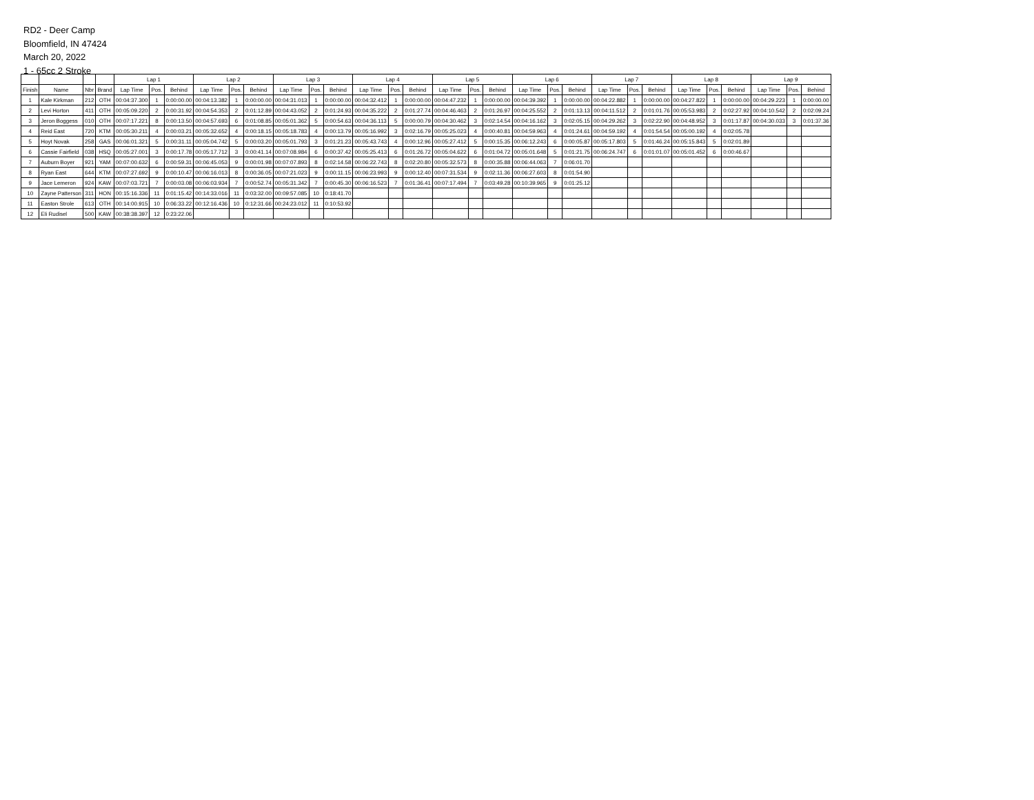RD2 - Deer Camp
Bloomfield, IN 47424
March 20, 2022
1 - 65cc 2 Stroke
| | | | | Lap 1 | | | Lap 2 | | | Lap 3 | | | Lap 4 | | | Lap 5 | | | Lap 6 | | | Lap 7 | | | Lap 8 | | | Lap 9 | | |
| --- | --- | --- | --- | --- | --- | --- | --- | --- | --- | --- | --- | --- | --- | --- | --- | --- | --- | --- | --- | --- | --- | --- | --- | --- | --- | --- | --- | --- | --- | --- |
| Finish | Name | Nbr | Brand | Lap Time | Pos. | Behind | Lap Time | Pos. | Behind | Lap Time | Pos. | Behind | Lap Time | Pos. | Behind | Lap Time | Pos. | Behind | Lap Time | Pos. | Behind | Lap Time | Pos. | Behind | Lap Time | Pos. | Behind | Lap Time | Pos. | Behind |
| 1 | Kale Kirkman | 212 | OTH | 00:04:37.300 | 1 | 0:00:00.00 | 00:04:13.382 | 1 | 0:00:00.00 | 00:04:31.013 | 1 | 0:00:00.00 | 00:04:32.412 | 1 | 0:00:00.00 | 00:04:47.232 | 1 | 0:00:00.00 | 00:04:39.392 | 1 | 0:00:00.00 | 00:04:22.882 | 1 | 0:00:00.00 | 00:04:27.822 | 1 | 0:00:00.00 | 00:04:29.223 | 1 | 0:00:00.00 |
| 2 | Levi Horton | 411 | OTH | 00:05:09.220 | 2 | 0:00:31.92 | 00:04:54.353 | 2 | 0:01:12.89 | 00:04:43.052 | 2 | 0:01:24.93 | 00:04:35.222 | 2 | 0:01:27.74 | 00:04:46.463 | 2 | 0:01:26.97 | 00:04:25.552 | 2 | 0:01:13.13 | 00:04:11.512 | 2 | 0:01:01.76 | 00:05:53.983 | 2 | 0:02:27.92 | 00:04:10.542 | 2 | 0:02:09.24 |
| 3 | Jeron Boggess | 010 | OTH | 00:07:17.221 | 8 | 0:00:13.50 | 00:04:57.693 | 6 | 0:01:08.85 | 00:05:01.362 | 5 | 0:00:54.63 | 00:04:36.113 | 5 | 0:00:00.79 | 00:04:30.462 | 3 | 0:02:14.54 | 00:04:16.162 | 3 | 0:02:05.15 | 00:04:29.262 | 3 | 0:02:22.90 | 00:04:48.952 | 3 | 0:01:17.87 | 00:04:30.033 | 3 | 0:01:37.36 |
| 4 | Reid East | 720 | KTM | 00:05:30.211 | 4 | 0:00:03.21 | 00:05:32.652 | 4 | 0:00:18.15 | 00:05:18.783 | 4 | 0:00:13.79 | 00:05:16.992 | 3 | 0:02:16.79 | 00:05:25.023 | 4 | 0:00:40.81 | 00:04:59.963 | 4 | 0:01:24.61 | 00:04:59.192 | 4 | 0:01:54.54 | 00:05:00.192 | 4 | 0:02:05.78 | | | |
| 5 | Hoyt Novak | 258 | GAS | 00:06:01.321 | 5 | 0:00:31.11 | 00:05:04.742 | 5 | 0:00:03.20 | 00:05:01.793 | 3 | 0:01:21.23 | 00:05:43.743 | 4 | 0:00:12.96 | 00:05:27.412 | 5 | 0:00:15.35 | 00:06:12.243 | 6 | 0:00:05.87 | 00:05:17.803 | 5 | 0:01:46.24 | 00:05:15.843 | 5 | 0:02:01.89 | | | |
| 6 | Cassie Fairfield | 038 | HSQ | 00:05:27.001 | 3 | 0:00:17.78 | 00:05:17.712 | 3 | 0:00:41.14 | 00:07:08.984 | 6 | 0:00:37.42 | 00:05:25.413 | 6 | 0:01:26.72 | 00:05:04.622 | 6 | 0:01:04.72 | 00:05:01.648 | 5 | 0:01:21.75 | 00:06:24.747 | 6 | 0:01:01.07 | 00:05:01.452 | 6 | 0:00:46.67 | | | |
| 7 | Auburn Boyer | 921 | YAM | 00:07:00.632 | 6 | 0:00:59.31 | 00:06:45.053 | 9 | 0:00:01.98 | 00:07:07.893 | 8 | 0:02:14.58 | 00:06:22.743 | 8 | 0:02:20.80 | 00:05:32.573 | 8 | 0:00:35.88 | 00:06:44.063 | 7 | 0:06:01.70 | | | | | | | | | |
| 8 | Ryan East | 644 | KTM | 00:07:27.692 | 9 | 0:00:10.47 | 00:06:16.013 | 8 | 0:00:36.05 | 00:07:21.023 | 9 | 0:00:11.15 | 00:06:23.993 | 9 | 0:00:12.40 | 00:07:31.534 | 9 | 0:02:11.36 | 00:06:27.603 | 8 | 0:01:54.90 | | | | | | | | | |
| 9 | Jace Lemeron | 924 | KAW | 00:07:03.721 | 7 | 0:00:03.08 | 00:06:03.934 | 7 | 0:00:52.74 | 00:05:31.342 | 7 | 0:00:45.30 | 00:06:16.523 | 7 | 0:01:36.41 | 00:07:17.494 | 7 | 0:03:49.28 | 00:10:39.965 | 9 | 0:01:25.12 | | | | | | | | | |
| 10 | Zayne Patterson | 311 | HON | 00:15:16.336 | 11 | 0:01:15.42 | 00:14:33.016 | 11 | 0:03:32.00 | 00:09:57.085 | 10 | 0:18:41.70 | | | | | | | | | | | | | | | | | | |
| 11 | Easton Strole | 613 | OTH | 00:14:00.915 | 10 | 0:06:33.22 | 00:12:16.436 | 10 | 0:12:31.66 | 00:24:23.012 | 11 | 0:10:53.92 | | | | | | | | | | | | | | | | | | |
| 12 | Eli Rudisel | 500 | KAW | 00:38:38.397 | 12 | 0:23:22.06 | | | | | | | | | | | | | | | | | | | | | | | | |